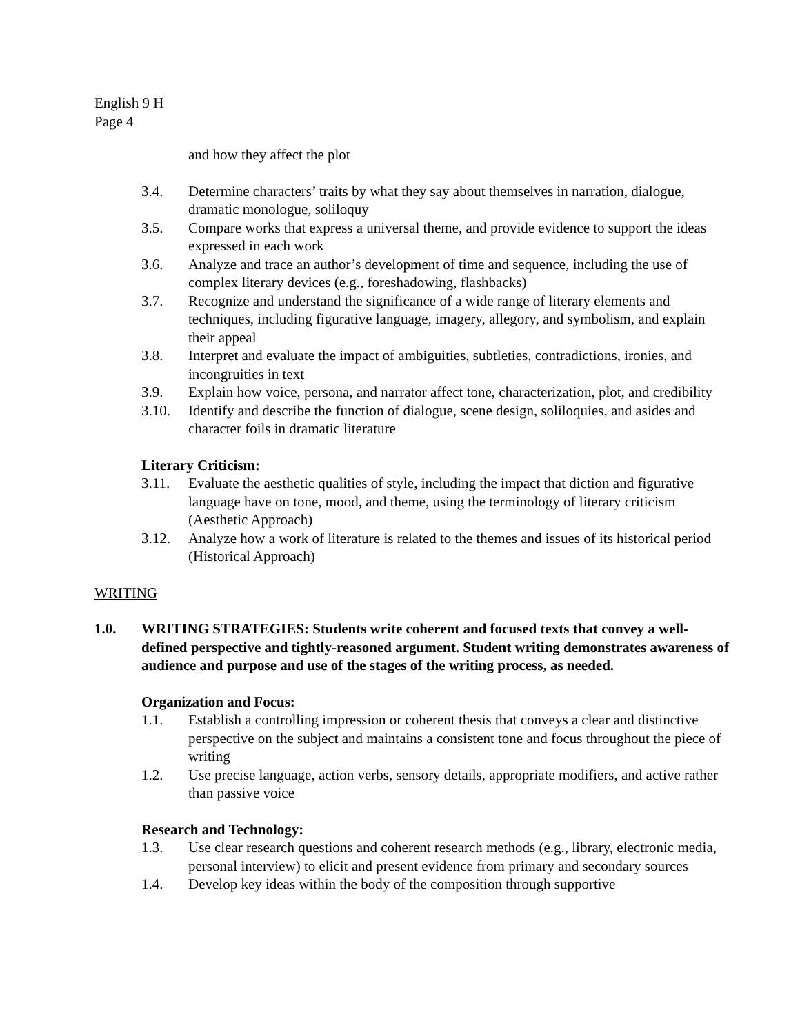English 9 H
Page 4
and how they affect the plot
3.4. Determine characters’ traits by what they say about themselves in narration, dialogue, dramatic monologue, soliloquy
3.5. Compare works that express a universal theme, and provide evidence to support the ideas expressed in each work
3.6. Analyze and trace an author’s development of time and sequence, including the use of complex literary devices (e.g., foreshadowing, flashbacks)
3.7. Recognize and understand the significance of a wide range of literary elements and techniques, including figurative language, imagery, allegory, and symbolism, and explain their appeal
3.8. Interpret and evaluate the impact of ambiguities, subtleties, contradictions, ironies, and incongruities in text
3.9. Explain how voice, persona, and narrator affect tone, characterization, plot, and credibility
3.10. Identify and describe the function of dialogue, scene design, soliloquies, and asides and character foils in dramatic literature
Literary Criticism:
3.11. Evaluate the aesthetic qualities of style, including the impact that diction and figurative language have on tone, mood, and theme, using the terminology of literary criticism (Aesthetic Approach)
3.12. Analyze how a work of literature is related to the themes and issues of its historical period (Historical Approach)
WRITING
1.0. WRITING STRATEGIES: Students write coherent and focused texts that convey a well-defined perspective and tightly-reasoned argument. Student writing demonstrates awareness of audience and purpose and use of the stages of the writing process, as needed.
Organization and Focus:
1.1. Establish a controlling impression or coherent thesis that conveys a clear and distinctive perspective on the subject and maintains a consistent tone and focus throughout the piece of writing
1.2. Use precise language, action verbs, sensory details, appropriate modifiers, and active rather than passive voice
Research and Technology:
1.3. Use clear research questions and coherent research methods (e.g., library, electronic media, personal interview) to elicit and present evidence from primary and secondary sources
1.4. Develop key ideas within the body of the composition through supportive